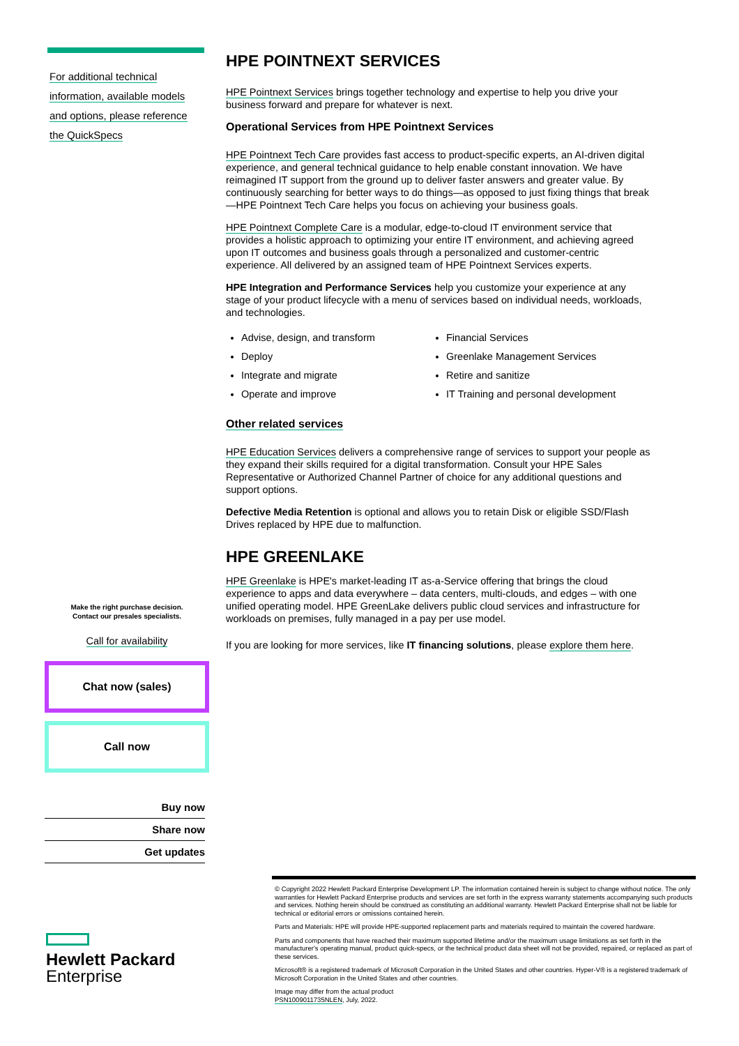For additional technical
information, available models
and options, please reference
the QuickSpecs
Make the right purchase decision.
Contact our presales specialists.
Call for availability
Chat now (sales)
Call now
Buy now
Share now
Get updates
Hewlett Packard
Enterprise
HPE POINTNEXT SERVICES
HPE Pointnext Services brings together technology and expertise to help you drive your business forward and prepare for whatever is next.
Operational Services from HPE Pointnext Services
HPE Pointnext Tech Care provides fast access to product-specific experts, an AI-driven digital experience, and general technical guidance to help enable constant innovation. We have reimagined IT support from the ground up to deliver faster answers and greater value. By continuously searching for better ways to do things—as opposed to just fixing things that break—HPE Pointnext Tech Care helps you focus on achieving your business goals.
HPE Pointnext Complete Care is a modular, edge-to-cloud IT environment service that provides a holistic approach to optimizing your entire IT environment, and achieving agreed upon IT outcomes and business goals through a personalized and customer-centric experience. All delivered by an assigned team of HPE Pointnext Services experts.
HPE Integration and Performance Services help you customize your experience at any stage of your product lifecycle with a menu of services based on individual needs, workloads, and technologies.
Advise, design, and transform
Financial Services
Deploy
Greenlake Management Services
Integrate and migrate
Retire and sanitize
Operate and improve
IT Training and personal development
Other related services
HPE Education Services delivers a comprehensive range of services to support your people as they expand their skills required for a digital transformation. Consult your HPE Sales Representative or Authorized Channel Partner of choice for any additional questions and support options.
Defective Media Retention is optional and allows you to retain Disk or eligible SSD/Flash Drives replaced by HPE due to malfunction.
HPE GREENLAKE
HPE Greenlake is HPE's market-leading IT as-a-Service offering that brings the cloud experience to apps and data everywhere – data centers, multi-clouds, and edges – with one unified operating model. HPE GreenLake delivers public cloud services and infrastructure for workloads on premises, fully managed in a pay per use model.
If you are looking for more services, like IT financing solutions, please explore them here.
© Copyright 2022 Hewlett Packard Enterprise Development LP. The information contained herein is subject to change without notice. The only warranties for Hewlett Packard Enterprise products and services are set forth in the express warranty statements accompanying such products and services. Nothing herein should be construed as constituting an additional warranty. Hewlett Packard Enterprise shall not be liable for technical or editorial errors or omissions contained herein.
Parts and Materials: HPE will provide HPE-supported replacement parts and materials required to maintain the covered hardware.
Parts and components that have reached their maximum supported lifetime and/or the maximum usage limitations as set forth in the manufacturer's operating manual, product quick-specs, or the technical product data sheet will not be provided, repaired, or replaced as part of these services.
Microsoft® is a registered trademark of Microsoft Corporation in the United States and other countries. Hyper-V® is a registered trademark of Microsoft Corporation in the United States and other countries.
Image may differ from the actual product
PSN1009011735NLEN, July, 2022.